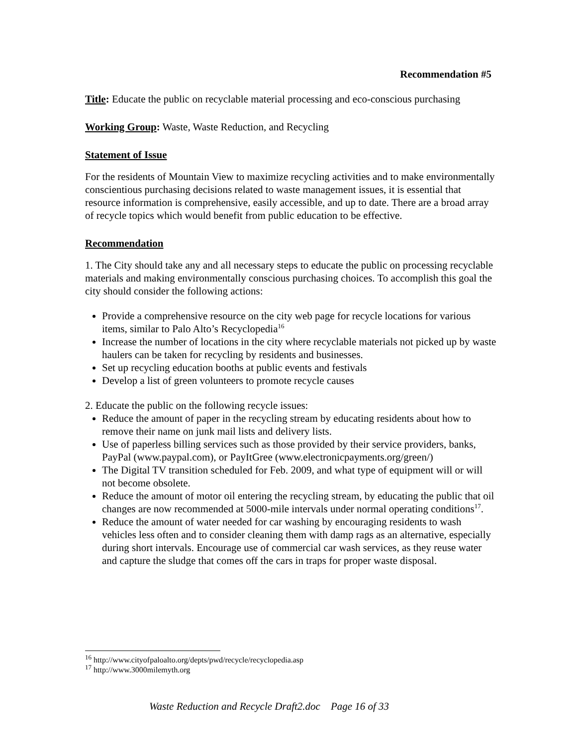Recommendation #5
Title: Educate the public on recyclable material processing and eco-conscious purchasing
Working Group: Waste, Waste Reduction, and Recycling
Statement of Issue
For the residents of Mountain View to maximize recycling activities and to make environmentally conscientious purchasing decisions related to waste management issues, it is essential that resource information is comprehensive, easily accessible, and up to date. There are a broad array of recycle topics which would benefit from public education to be effective.
Recommendation
1. The City should take any and all necessary steps to educate the public on processing recyclable materials and making environmentally conscious purchasing choices. To accomplish this goal the city should consider the following actions:
Provide a comprehensive resource on the city web page for recycle locations for various items, similar to Palo Alto’s Recyclopedia<sup>16</sup>
Increase the number of locations in the city where recyclable materials not picked up by waste haulers can be taken for recycling by residents and businesses.
Set up recycling education booths at public events and festivals
Develop a list of green volunteers to promote recycle causes
2. Educate the public on the following recycle issues:
Reduce the amount of paper in the recycling stream by educating residents about how to remove their name on junk mail lists and delivery lists.
Use of paperless billing services such as those provided by their service providers, banks, PayPal (www.paypal.com), or PayItGree (www.electronicpayments.org/green/)
The Digital TV transition scheduled for Feb. 2009, and what type of equipment will or will not become obsolete.
Reduce the amount of motor oil entering the recycling stream, by educating the public that oil changes are now recommended at 5000-mile intervals under normal operating conditions<sup>17</sup>.
Reduce the amount of water needed for car washing by encouraging residents to wash vehicles less often and to consider cleaning them with damp rags as an alternative, especially during short intervals. Encourage use of commercial car wash services, as they reuse water and capture the sludge that comes off the cars in traps for proper waste disposal.
<sup>16</sup> http://www.cityofpaloalto.org/depts/pwd/recycle/recyclopedia.asp
<sup>17</sup> http://www.3000milemyth.org
Waste Reduction and Recycle Draft2.doc Page 16 of 33